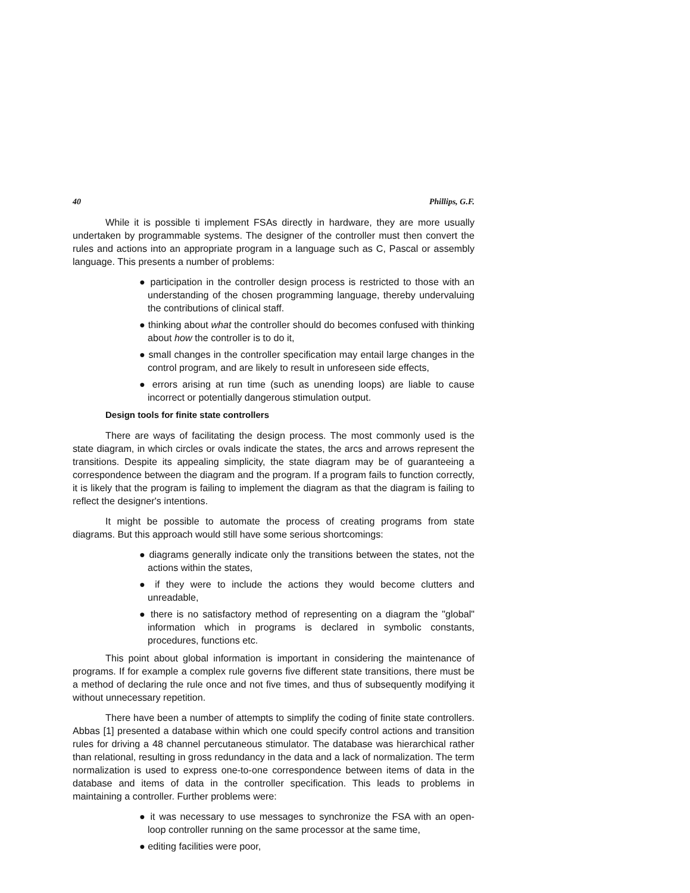40 Phillips, G.F.
While it is possible ti implement FSAs directly in hardware, they are more usually undertaken by programmable systems. The designer of the controller must then convert the rules and actions into an appropriate program in a language such as C, Pascal or assembly language. This presents a number of problems:
● participation in the controller design process is restricted to those with an understanding of the chosen programming language, thereby undervaluing the contributions of clinical staff.
● thinking about what the controller should do becomes confused with thinking about how the controller is to do it,
● small changes in the controller specification may entail large changes in the control program, and are likely to result in unforeseen side effects,
● errors arising at run time (such as unending loops) are liable to cause incorrect or potentially dangerous stimulation output.
Design tools for finite state controllers
There are ways of facilitating the design process. The most commonly used is the state diagram, in which circles or ovals indicate the states, the arcs and arrows represent the transitions. Despite its appealing simplicity, the state diagram may be of guaranteeing a correspondence between the diagram and the program. If a program fails to function correctly, it is likely that the program is failing to implement the diagram as that the diagram is failing to reflect the designer's intentions.
It might be possible to automate the process of creating programs from state diagrams. But this approach would still have some serious shortcomings:
● diagrams generally indicate only the transitions between the states, not the actions within the states,
● if they were to include the actions they would become clutters and unreadable,
● there is no satisfactory method of representing on a diagram the "global" information which in programs is declared in symbolic constants, procedures, functions etc.
This point about global information is important in considering the maintenance of programs. If for example a complex rule governs five different state transitions, there must be a method of declaring the rule once and not five times, and thus of subsequently modifying it without unnecessary repetition.
There have been a number of attempts to simplify the coding of finite state controllers. Abbas [1] presented a database within which one could specify control actions and transition rules for driving a 48 channel percutaneous stimulator. The database was hierarchical rather than relational, resulting in gross redundancy in the data and a lack of normalization. The term normalization is used to express one-to-one correspondence between items of data in the database and items of data in the controller specification. This leads to problems in maintaining a controller. Further problems were:
● it was necessary to use messages to synchronize the FSA with an open-loop controller running on the same processor at the same time,
● editing facilities were poor,